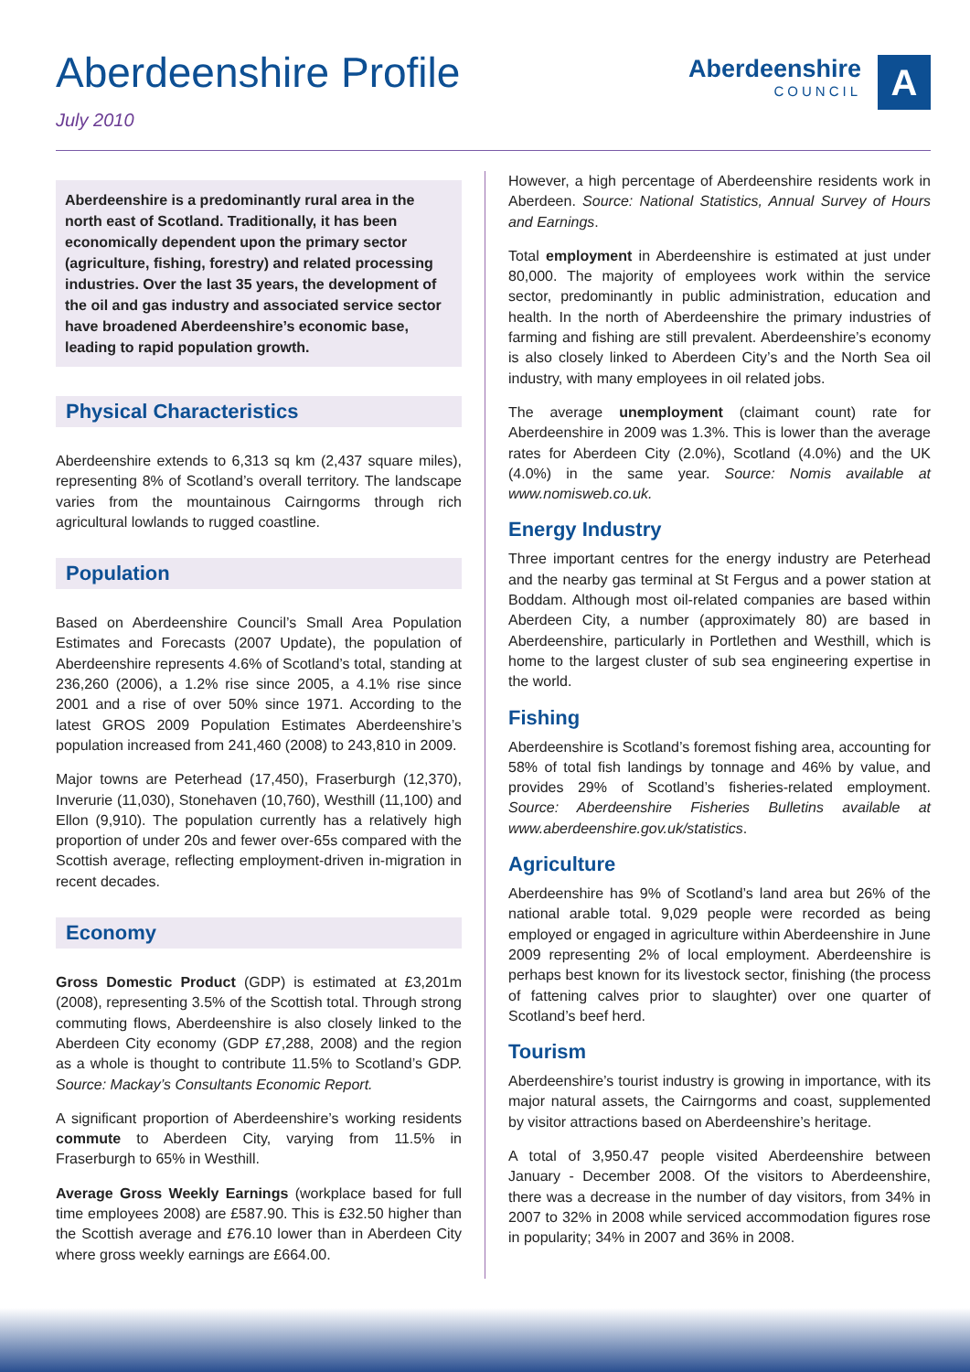Aberdeenshire Profile
July 2010
Aberdeenshire
COUNCIL
A
Aberdeenshire is a predominantly rural area in the north east of Scotland. Traditionally, it has been economically dependent upon the primary sector (agriculture, fishing, forestry) and related processing industries. Over the last 35 years, the development of the oil and gas industry and associated service sector have broadened Aberdeenshire’s economic base, leading to rapid population growth.
Physical Characteristics
Aberdeenshire extends to 6,313 sq km (2,437 square miles), representing 8% of Scotland’s overall territory. The landscape varies from the mountainous Cairngorms through rich agricultural lowlands to rugged coastline.
Population
Based on Aberdeenshire Council’s Small Area Population Estimates and Forecasts (2007 Update), the population of Aberdeenshire represents 4.6% of Scotland’s total, standing at 236,260 (2006), a 1.2% rise since 2005, a 4.1% rise since 2001 and a rise of over 50% since 1971. According to the latest GROS 2009 Population Estimates Aberdeenshire’s population increased from 241,460 (2008) to 243,810 in 2009.
Major towns are Peterhead (17,450), Fraserburgh (12,370), Inverurie (11,030), Stonehaven (10,760), Westhill (11,100) and Ellon (9,910). The population currently has a relatively high proportion of under 20s and fewer over-65s compared with the Scottish average, reflecting employment-driven in-migration in recent decades.
Economy
Gross Domestic Product (GDP) is estimated at £3,201m (2008), representing 3.5% of the Scottish total. Through strong commuting flows, Aberdeenshire is also closely linked to the Aberdeen City economy (GDP £7,288, 2008) and the region as a whole is thought to contribute 11.5% to Scotland’s GDP. Source: Mackay’s Consultants Economic Report.
A significant proportion of Aberdeenshire’s working residents commute to Aberdeen City, varying from 11.5% in Fraserburgh to 65% in Westhill.
Average Gross Weekly Earnings (workplace based for full time employees 2008) are £587.90. This is £32.50 higher than the Scottish average and £76.10 lower than in Aberdeen City where gross weekly earnings are £664.00.
However, a high percentage of Aberdeenshire residents work in Aberdeen. Source: National Statistics, Annual Survey of Hours and Earnings.
Total employment in Aberdeenshire is estimated at just under 80,000. The majority of employees work within the service sector, predominantly in public administration, education and health. In the north of Aberdeenshire the primary industries of farming and fishing are still prevalent. Aberdeenshire’s economy is also closely linked to Aberdeen City’s and the North Sea oil industry, with many employees in oil related jobs.
The average unemployment (claimant count) rate for Aberdeenshire in 2009 was 1.3%. This is lower than the average rates for Aberdeen City (2.0%), Scotland (4.0%) and the UK (4.0%) in the same year. Source: Nomis available at www.nomisweb.co.uk.
Energy Industry
Three important centres for the energy industry are Peterhead and the nearby gas terminal at St Fergus and a power station at Boddam. Although most oil-related companies are based within Aberdeen City, a number (approximately 80) are based in Aberdeenshire, particularly in Portlethen and Westhill, which is home to the largest cluster of sub sea engineering expertise in the world.
Fishing
Aberdeenshire is Scotland’s foremost fishing area, accounting for 58% of total fish landings by tonnage and 46% by value, and provides 29% of Scotland’s fisheries-related employment. Source: Aberdeenshire Fisheries Bulletins available at www.aberdeenshire.gov.uk/statistics.
Agriculture
Aberdeenshire has 9% of Scotland’s land area but 26% of the national arable total. 9,029 people were recorded as being employed or engaged in agriculture within Aberdeenshire in June 2009 representing 2% of local employment. Aberdeenshire is perhaps best known for its livestock sector, finishing (the process of fattening calves prior to slaughter) over one quarter of Scotland’s beef herd.
Tourism
Aberdeenshire’s tourist industry is growing in importance, with its major natural assets, the Cairngorms and coast, supplemented by visitor attractions based on Aberdeenshire’s heritage.
A total of 3,950.47 people visited Aberdeenshire between January - December 2008. Of the visitors to Aberdeenshire, there was a decrease in the number of day visitors, from 34% in 2007 to 32% in 2008 while serviced accommodation figures rose in popularity; 34% in 2007 and 36% in 2008.